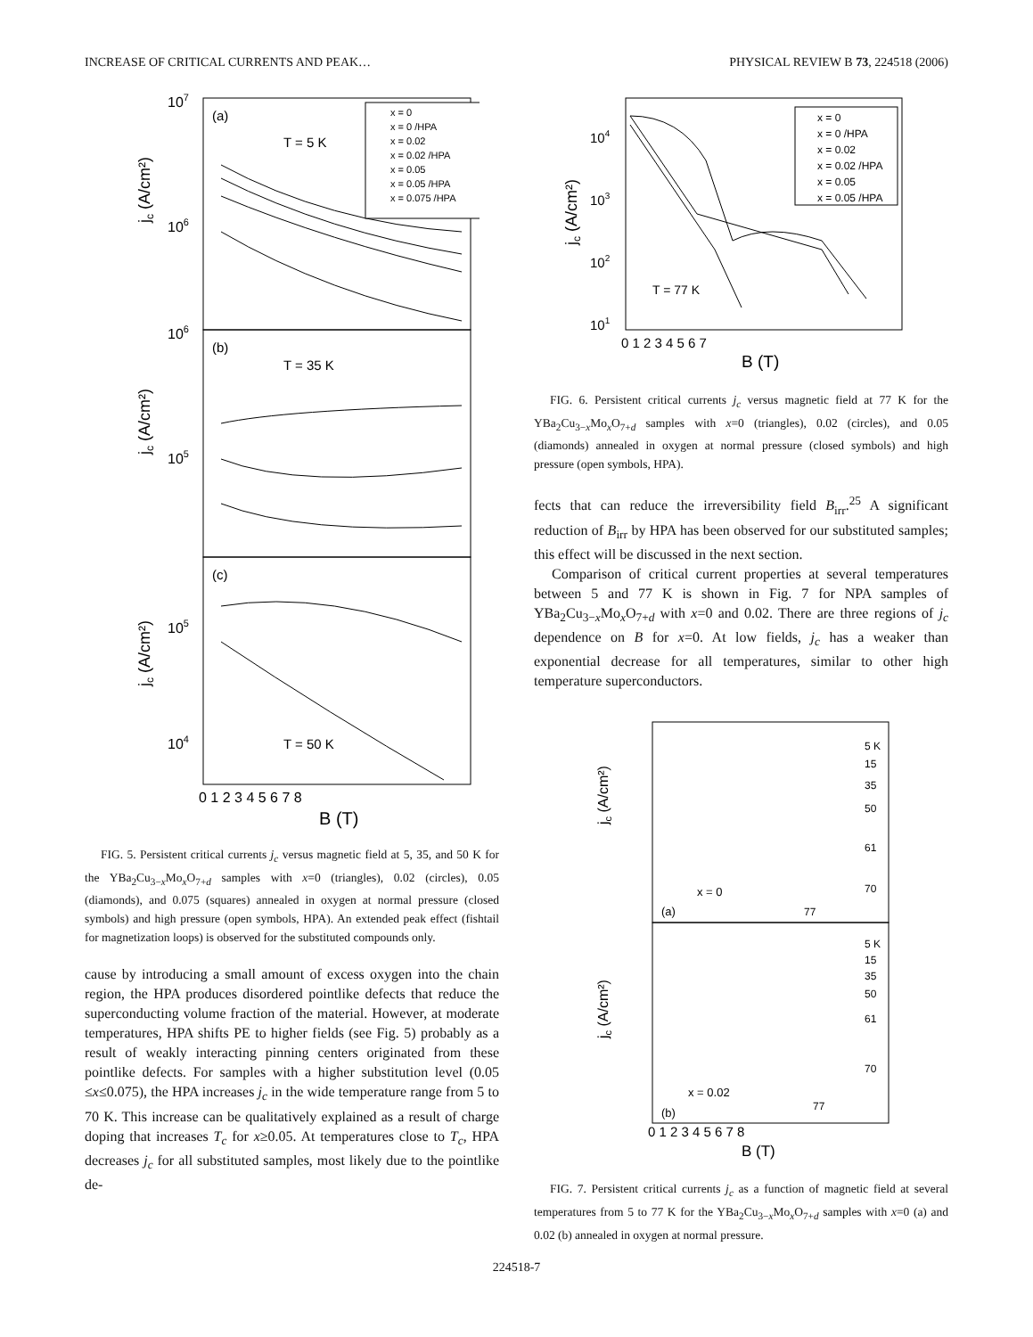INCREASE OF CRITICAL CURRENTS AND PEAK… PHYSICAL REVIEW B 73, 224518 (2006)
107
106
106
105
105
104
(a)
T = 5 K
(b)
T = 35 K
(c)
T = 50 K
jc (A/cm²)
jc (A/cm²)
jc (A/cm²)
x = 0
x = 0 /HPA
x = 0.02
x = 0.02 /HPA
x = 0.05
x = 0.05 /HPA
x = 0.075 /HPA
0 1 2 3 4 5 6 7 8
B (T)
FIG. 5. Persistent critical currents j<sub>c</sub> versus magnetic field at 5, 35, and 50 K for the YBa<sub>2</sub>Cu<sub>3−x</sub>Mo<sub>x</sub>O<sub>7+d</sub> samples with x=0 (triangles), 0.02 (circles), 0.05 (diamonds), and 0.075 (squares) annealed in oxygen at normal pressure (closed symbols) and high pressure (open symbols, HPA). An extended peak effect (fishtail for magnetization loops) is observed for the substituted compounds only.
cause by introducing a small amount of excess oxygen into the chain region, the HPA produces disordered pointlike defects that reduce the superconducting volume fraction of the material. However, at moderate temperatures, HPA shifts PE to higher fields (see Fig. 5) probably as a result of weakly interacting pinning centers originated from these pointlike defects. For samples with a higher substitution level (0.05 ≤x≤0.075), the HPA increases j<sub>c</sub> in the wide temperature range from 5 to 70 K. This increase can be qualitatively explained as a result of charge doping that increases T<sub>c</sub> for x≥0.05. At temperatures close to T<sub>c</sub>, HPA decreases j<sub>c</sub> for all substituted samples, most likely due to the pointlike de-
104
103
102
101
jc (A/cm²)
T = 77 K
x = 0
x = 0 /HPA
x = 0.02
x = 0.02 /HPA
x = 0.05
x = 0.05 /HPA
0 1 2 3 4 5 6 7
B (T)
FIG. 6. Persistent critical currents j<sub>c</sub> versus magnetic field at 77 K for the YBa<sub>2</sub>Cu<sub>3−x</sub>Mo<sub>x</sub>O<sub>7+d</sub> samples with x=0 (triangles), 0.02 (circles), and 0.05 (diamonds) annealed in oxygen at normal pressure (closed symbols) and high pressure (open symbols, HPA).
fects that can reduce the irreversibility field B<sub>irr</sub>.<sup>25</sup> A significant reduction of B<sub>irr</sub> by HPA has been observed for our substituted samples; this effect will be discussed in the next section.
Comparison of critical current properties at several temperatures between 5 and 77 K is shown in Fig. 7 for NPA samples of YBa<sub>2</sub>Cu<sub>3−x</sub>Mo<sub>x</sub>O<sub>7+d</sub> with x=0 and 0.02. There are three regions of j<sub>c</sub> dependence on B for x=0. At low fields, j<sub>c</sub> has a weaker than exponential decrease for all temperatures, similar to other high temperature superconductors.
jc (A/cm²)
jc (A/cm²)
5 K
15
35
50
61
70
77
5 K
15
35
50
61
70
77
x = 0
(a)
x = 0.02
(b)
0 1 2 3 4 5 6 7 8
B (T)
FIG. 7. Persistent critical currents j<sub>c</sub> as a function of magnetic field at several temperatures from 5 to 77 K for the YBa<sub>2</sub>Cu<sub>3−x</sub>Mo<sub>x</sub>O<sub>7+d</sub> samples with x=0 (a) and 0.02 (b) annealed in oxygen at normal pressure.
224518-7